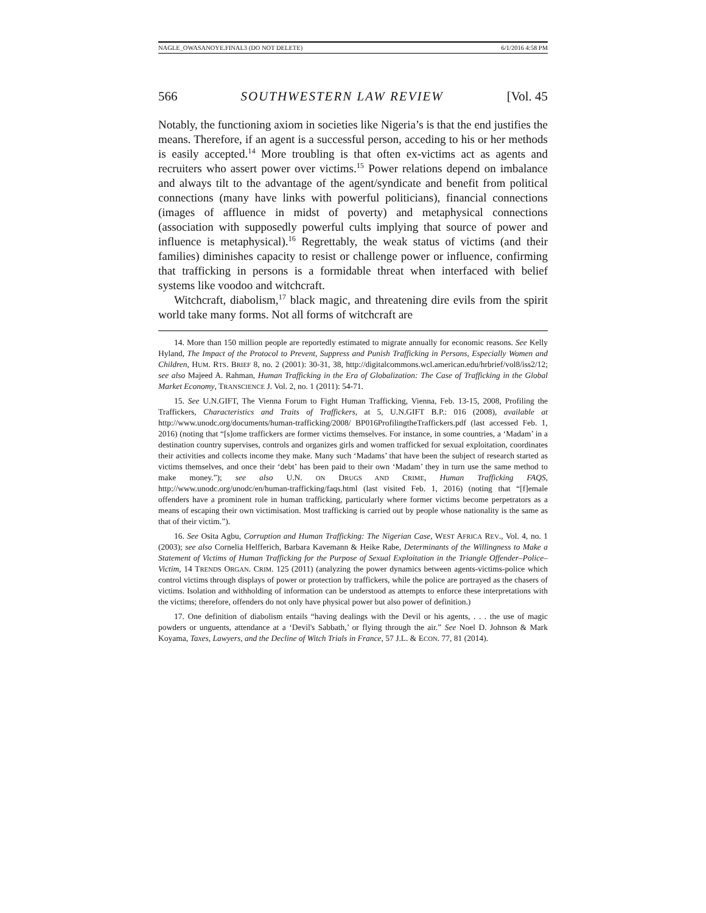NAGLE_OWASANOYE.FINAL3 (DO NOT DELETE) 6/1/2016 4:58 PM
566 SOUTHWESTERN LAW REVIEW [Vol. 45
Notably, the functioning axiom in societies like Nigeria’s is that the end justifies the means. Therefore, if an agent is a successful person, acceding to his or her methods is easily accepted.<sup>14</sup> More troubling is that often ex-victims act as agents and recruiters who assert power over victims.<sup>15</sup> Power relations depend on imbalance and always tilt to the advantage of the agent/syndicate and benefit from political connections (many have links with powerful politicians), financial connections (images of affluence in midst of poverty) and metaphysical connections (association with supposedly powerful cults implying that source of power and influence is metaphysical).<sup>16</sup> Regrettably, the weak status of victims (and their families) diminishes capacity to resist or challenge power or influence, confirming that trafficking in persons is a formidable threat when interfaced with belief systems like voodoo and witchcraft.
Witchcraft, diabolism,<sup>17</sup> black magic, and threatening dire evils from the spirit world take many forms. Not all forms of witchcraft are
14. More than 150 million people are reportedly estimated to migrate annually for economic reasons. See Kelly Hyland, The Impact of the Protocol to Prevent, Suppress and Punish Trafficking in Persons, Especially Women and Children, HUM. RTS. BRIEF 8, no. 2 (2001): 30-31, 38, http://digitalcommons.wcl.american.edu/hrbrief/vol8/iss2/12; see also Majeed A. Rahman, Human Trafficking in the Era of Globalization: The Case of Trafficking in the Global Market Economy, TRANSCIENCE J. Vol. 2, no. 1 (2011): 54-71.
15. See U.N.GIFT, The Vienna Forum to Fight Human Trafficking, Vienna, Feb. 13-15, 2008, Profiling the Traffickers, Characteristics and Traits of Traffickers, at 5, U.N.GIFT B.P.: 016 (2008), available at http://www.unodc.org/documents/human-trafficking/2008/ BP016ProfilingtheTraffickers.pdf (last accessed Feb. 1, 2016) (noting that “[s]ome traffickers are former victims themselves. For instance, in some countries, a ‘Madam’ in a destination country supervises, controls and organizes girls and women trafficked for sexual exploitation, coordinates their activities and collects income they make. Many such ‘Madams’ that have been the subject of research started as victims themselves, and once their ‘debt’ has been paid to their own ‘Madam’ they in turn use the same method to make money.”); see also U.N. ON DRUGS AND CRIME, Human Trafficking FAQS, http://www.unodc.org/unodc/en/human-trafficking/faqs.html (last visited Feb. 1, 2016) (noting that “[f]emale offenders have a prominent role in human trafficking, particularly where former victims become perpetrators as a means of escaping their own victimisation. Most trafficking is carried out by people whose nationality is the same as that of their victim.”).
16. See Osita Agbu, Corruption and Human Trafficking: The Nigerian Case, WEST AFRICA REV., Vol. 4, no. 1 (2003); see also Cornelia Helfferich, Barbara Kavemann & Heike Rabe, Determinants of the Willingness to Make a Statement of Victims of Human Trafficking for the Purpose of Sexual Exploitation in the Triangle Offender–Police–Victim, 14 TRENDS ORGAN. CRIM. 125 (2011) (analyzing the power dynamics between agents-victims-police which control victims through displays of power or protection by traffickers, while the police are portrayed as the chasers of victims. Isolation and withholding of information can be understood as attempts to enforce these interpretations with the victims; therefore, offenders do not only have physical power but also power of definition.)
17. One definition of diabolism entails “having dealings with the Devil or his agents, . . . the use of magic powders or unguents, attendance at a ‘Devil's Sabbath,’ or flying through the air.” See Noel D. Johnson & Mark Koyama, Taxes, Lawyers, and the Decline of Witch Trials in France, 57 J.L. & ECON. 77, 81 (2014).